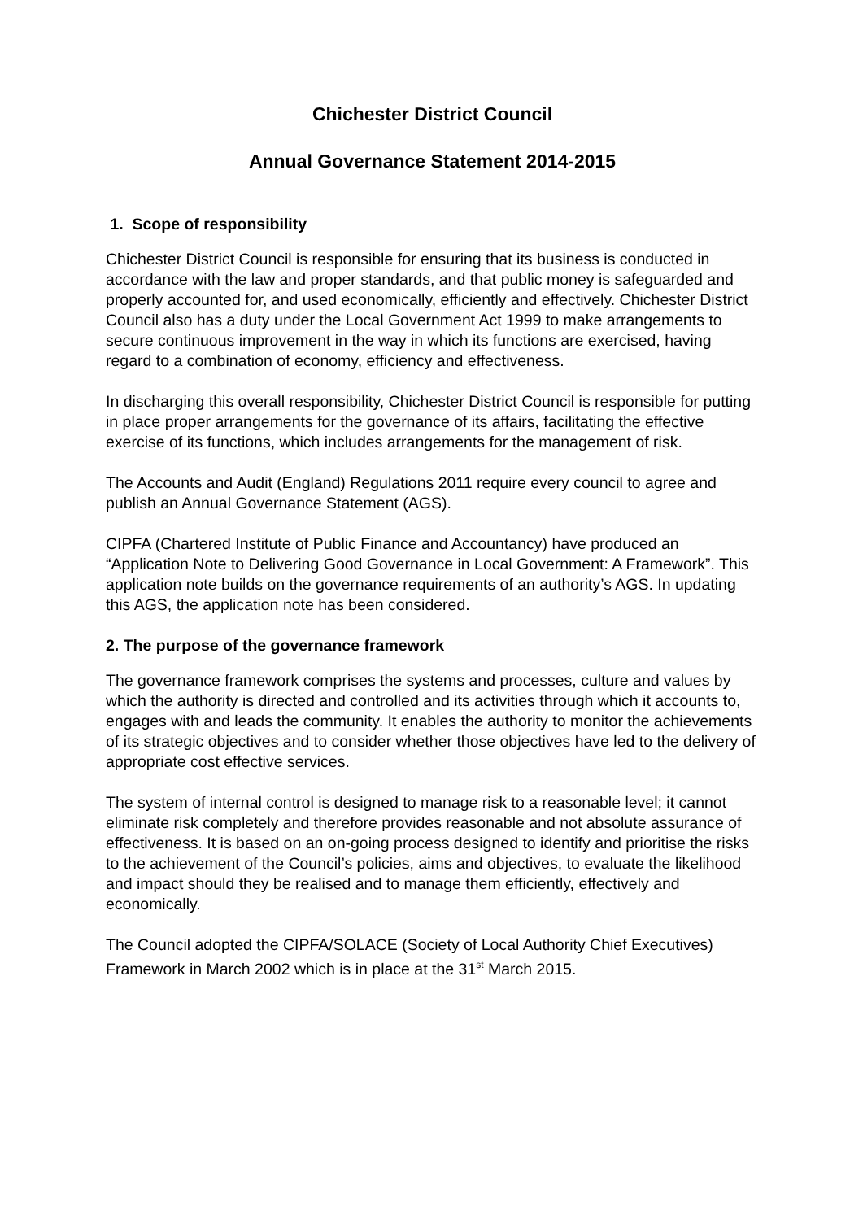Chichester District Council
Annual Governance Statement 2014-2015
1. Scope of responsibility
Chichester District Council is responsible for ensuring that its business is conducted in accordance with the law and proper standards, and that public money is safeguarded and properly accounted for, and used economically, efficiently and effectively. Chichester District Council also has a duty under the Local Government Act 1999 to make arrangements to secure continuous improvement in the way in which its functions are exercised, having regard to a combination of economy, efficiency and effectiveness.
In discharging this overall responsibility, Chichester District Council is responsible for putting in place proper arrangements for the governance of its affairs, facilitating the effective exercise of its functions, which includes arrangements for the management of risk.
The Accounts and Audit (England) Regulations 2011 require every council to agree and publish an Annual Governance Statement (AGS).
CIPFA (Chartered Institute of Public Finance and Accountancy) have produced an “Application Note to Delivering Good Governance in Local Government: A Framework”. This application note builds on the governance requirements of an authority’s AGS. In updating this AGS, the application note has been considered.
2. The purpose of the governance framework
The governance framework comprises the systems and processes, culture and values by which the authority is directed and controlled and its activities through which it accounts to, engages with and leads the community. It enables the authority to monitor the achievements of its strategic objectives and to consider whether those objectives have led to the delivery of appropriate cost effective services.
The system of internal control is designed to manage risk to a reasonable level; it cannot eliminate risk completely and therefore provides reasonable and not absolute assurance of effectiveness. It is based on an on-going process designed to identify and prioritise the risks to the achievement of the Council’s policies, aims and objectives, to evaluate the likelihood and impact should they be realised and to manage them efficiently, effectively and economically.
The Council adopted the CIPFA/SOLACE (Society of Local Authority Chief Executives) Framework in March 2002 which is in place at the 31<sup>st</sup> March 2015.